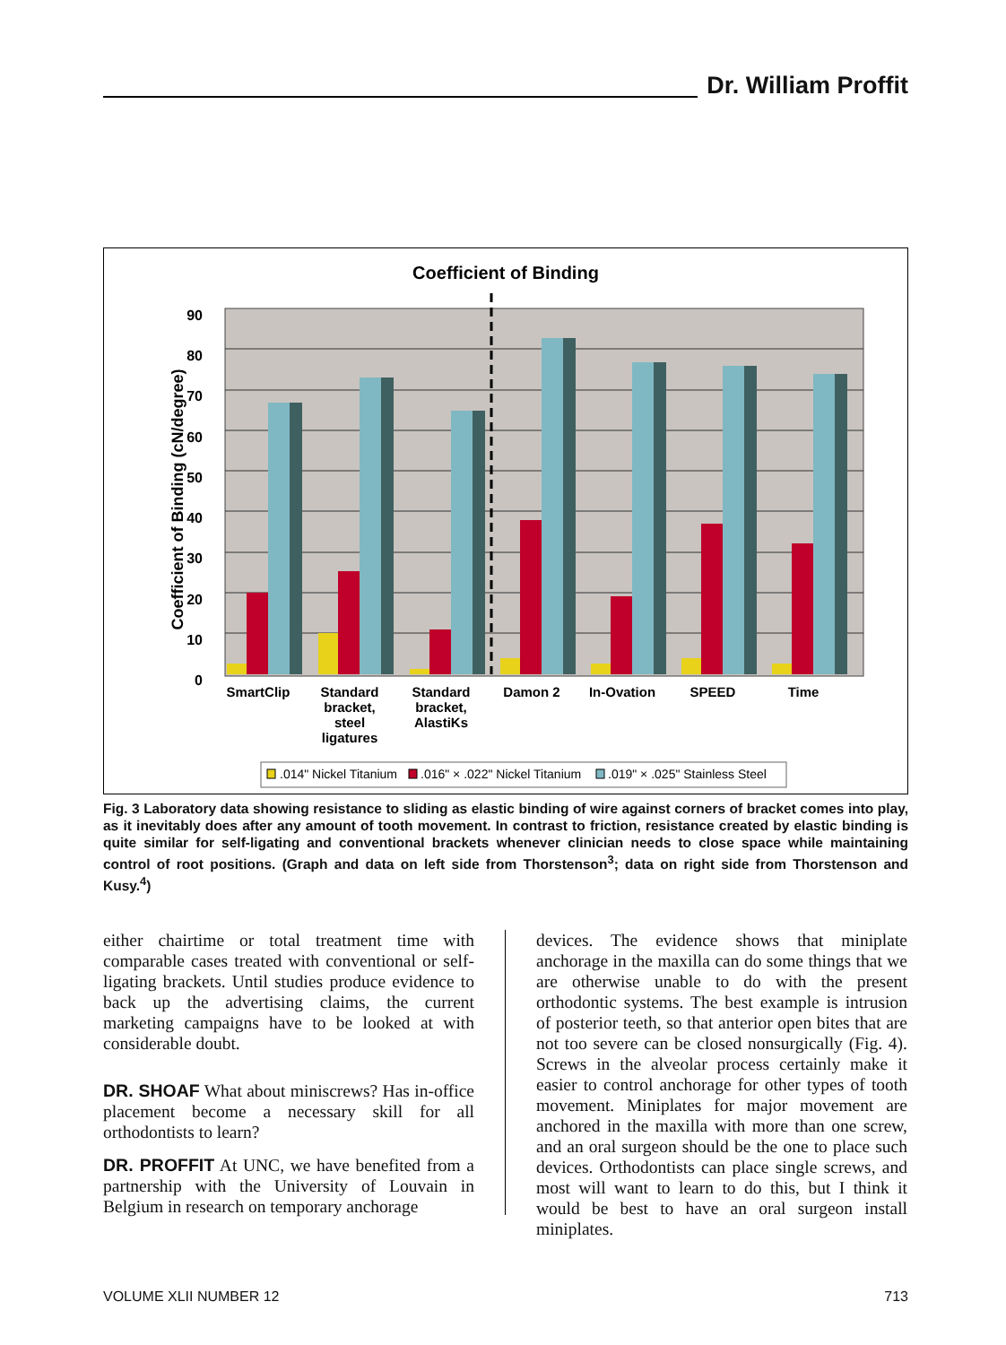Dr. William Proffit
Coefficient of Binding
90
80
70
60
50
40
30
20
10
0
Coefficient of Binding (cN/degree)
SmartClip
Standard
bracket,
steel
ligatures
Standard
bracket,
AlastiKs
Damon 2
In-Ovation
SPEED
Time
.014" Nickel Titanium
.016" × .022" Nickel Titanium
.019" × .025" Stainless Steel
Fig. 3 Laboratory data showing resistance to sliding as elastic binding of wire against corners of bracket comes into play, as it inevitably does after any amount of tooth movement. In contrast to friction, resistance created by elastic binding is quite similar for self-ligating and conventional brackets whenever clinician needs to close space while maintaining control of root positions. (Graph and data on left side from Thorstenson<sup>3</sup>; data on right side from Thorstenson and Kusy.<sup>4</sup>)
either chairtime or total treatment time with comparable cases treated with conventional or self-ligating brackets. Until studies produce evidence to back up the advertising claims, the current marketing campaigns have to be looked at with considerable doubt.
DR. SHOAF What about miniscrews? Has in-office placement become a necessary skill for all orthodontists to learn?
DR. PROFFIT At UNC, we have benefited from a partnership with the University of Louvain in Belgium in research on temporary anchorage
devices. The evidence shows that miniplate anchorage in the maxilla can do some things that we are otherwise unable to do with the present orthodontic systems. The best example is intrusion of posterior teeth, so that anterior open bites that are not too severe can be closed nonsurgically (Fig. 4). Screws in the alveolar process certainly make it easier to control anchorage for other types of tooth movement. Miniplates for major movement are anchored in the maxilla with more than one screw, and an oral surgeon should be the one to place such devices. Orthodontists can place single screws, and most will want to learn to do this, but I think it would be best to have an oral surgeon install miniplates.
VOLUME XLII NUMBER 12 713